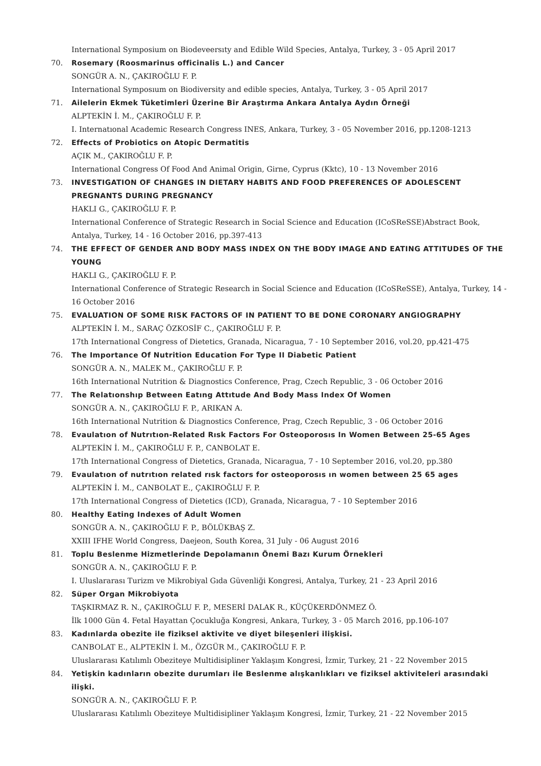International Symposium on Biodeveersıty and Edible Wild Species, Antalya, Turkey, 3 - 05 April 2017
70. Rosemary (Roosmarinus officinalis L.) and Cancer
SONGÜR A. N., ÇAKIROĞLU F. P.
International Symposıum on Biodiversity and edible species, Antalya, Turkey, 3 - 05 April 2017
71. Ailelerin Ekmek Tüketimleri Üzerine Bir Araştırma Ankara Antalya Aydın Örneği
ALPTEKİN İ. M., ÇAKIROĞLU F. P.
I. Internatıonal Academic Research Congress INES, Ankara, Turkey, 3 - 05 November 2016, pp.1208-1213
72. Effects of Probiotics on Atopic Dermatitis
AÇIK M., ÇAKIROĞLU F. P.
International Congress Of Food And Animal Origin, Girne, Cyprus (Kktc), 10 - 13 November 2016
73. INVESTIGATION OF CHANGES IN DIETARY HABITS AND FOOD PREFERENCES OF ADOLESCENT PREGNANTS DURING PREGNANCY
HAKLI G., ÇAKIROĞLU F. P.
International Conference of Strategic Research in Social Science and Education (ICoSReSSE)Abstract Book, Antalya, Turkey, 14 - 16 October 2016, pp.397-413
74. THE EFFECT OF GENDER AND BODY MASS INDEX ON THE BODY IMAGE AND EATING ATTITUDES OF THE YOUNG
HAKLI G., ÇAKIROĞLU F. P.
International Conference of Strategic Research in Social Science and Education (ICoSReSSE), Antalya, Turkey, 14 - 16 October 2016
75. EVALUATION OF SOME RISK FACTORS OF IN PATIENT TO BE DONE CORONARY ANGIOGRAPHY
ALPTEKİN İ. M., SARAÇ ÖZKOSİF C., ÇAKIROĞLU F. P.
17th International Congress of Dietetics, Granada, Nicaragua, 7 - 10 September 2016, vol.20, pp.421-475
76. The Importance Of Nutrition Education For Type II Diabetic Patient
SONGÜR A. N., MALEK M., ÇAKIROĞLU F. P.
16th International Nutrition & Diagnostics Conference, Prag, Czech Republic, 3 - 06 October 2016
77. The Relatıonshıp Between Eatıng Attıtude And Body Mass Index Of Women
SONGÜR A. N., ÇAKIROĞLU F. P., ARIKAN A.
16th International Nutrition & Diagnostics Conference, Prag, Czech Republic, 3 - 06 October 2016
78. Evaulatıon of Nutrıtıon-Related Rısk Factors For Osteoporosıs In Women Between 25-65 Ages
ALPTEKİN İ. M., ÇAKIROĞLU F. P., CANBOLAT E.
17th International Congress of Dietetics, Granada, Nicaragua, 7 - 10 September 2016, vol.20, pp.380
79. Evaulatıon of nutrıtıon related rısk factors for osteoporosıs ın women between 25 65 ages
ALPTEKİN İ. M., CANBOLAT E., ÇAKIROĞLU F. P.
17th International Congress of Dietetics (ICD), Granada, Nicaragua, 7 - 10 September 2016
80. Healthy Eating Indexes of Adult Women
SONGÜR A. N., ÇAKIROĞLU F. P., BÖLÜKBAŞ Z.
XXIII IFHE World Congress, Daejeon, South Korea, 31 July - 06 August 2016
81. Toplu Beslenme Hizmetlerinde Depolamanın Önemi Bazı Kurum Örnekleri
SONGÜR A. N., ÇAKIROĞLU F. P.
I. Uluslararası Turizm ve Mikrobiyal Gıda Güvenliği Kongresi, Antalya, Turkey, 21 - 23 April 2016
82. Süper Organ Mikrobiyota
TAŞKIRMAZ R. N., ÇAKIROĞLU F. P., MESERİ DALAK R., KÜÇÜKERDÖNMEZ Ö.
İlk 1000 Gün 4. Fetal Hayattan Çocukluğa Kongresi, Ankara, Turkey, 3 - 05 March 2016, pp.106-107
83. Kadınlarda obezite ile fiziksel aktivite ve diyet bileşenleri ilişkisi.
CANBOLAT E., ALPTEKİN İ. M., ÖZGÜR M., ÇAKIROĞLU F. P.
Uluslararası Katılımlı Obeziteye Multidisipliner Yaklaşım Kongresi, İzmir, Turkey, 21 - 22 November 2015
84. Yetişkin kadınların obezite durumları ile Beslenme alışkanlıkları ve fiziksel aktiviteleri arasındaki ilişki.
SONGÜR A. N., ÇAKIROĞLU F. P.
Uluslararası Katılımlı Obeziteye Multidisipliner Yaklaşım Kongresi, İzmir, Turkey, 21 - 22 November 2015